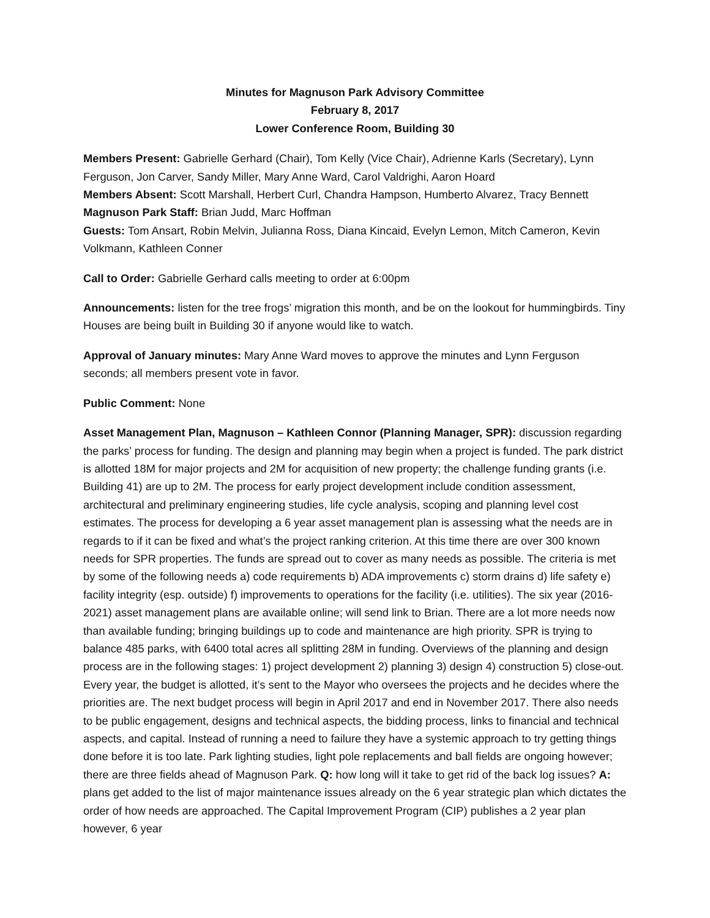Minutes for Magnuson Park Advisory Committee
February 8, 2017
Lower Conference Room, Building 30
Members Present: Gabrielle Gerhard (Chair), Tom Kelly (Vice Chair), Adrienne Karls (Secretary), Lynn Ferguson, Jon Carver, Sandy Miller, Mary Anne Ward, Carol Valdrighi, Aaron Hoard
Members Absent: Scott Marshall, Herbert Curl, Chandra Hampson, Humberto Alvarez, Tracy Bennett
Magnuson Park Staff: Brian Judd, Marc Hoffman
Guests: Tom Ansart, Robin Melvin, Julianna Ross, Diana Kincaid, Evelyn Lemon, Mitch Cameron, Kevin Volkmann, Kathleen Conner
Call to Order: Gabrielle Gerhard calls meeting to order at 6:00pm
Announcements: listen for the tree frogs’ migration this month, and be on the lookout for hummingbirds. Tiny Houses are being built in Building 30 if anyone would like to watch.
Approval of January minutes: Mary Anne Ward moves to approve the minutes and Lynn Ferguson seconds; all members present vote in favor.
Public Comment: None
Asset Management Plan, Magnuson – Kathleen Connor (Planning Manager, SPR): discussion regarding the parks’ process for funding. The design and planning may begin when a project is funded. The park district is allotted 18M for major projects and 2M for acquisition of new property; the challenge funding grants (i.e. Building 41) are up to 2M. The process for early project development include condition assessment, architectural and preliminary engineering studies, life cycle analysis, scoping and planning level cost estimates. The process for developing a 6 year asset management plan is assessing what the needs are in regards to if it can be fixed and what’s the project ranking criterion. At this time there are over 300 known needs for SPR properties. The funds are spread out to cover as many needs as possible. The criteria is met by some of the following needs a) code requirements b) ADA improvements c) storm drains d) life safety e) facility integrity (esp. outside) f) improvements to operations for the facility (i.e. utilities). The six year (2016-2021) asset management plans are available online; will send link to Brian. There are a lot more needs now than available funding; bringing buildings up to code and maintenance are high priority. SPR is trying to balance 485 parks, with 6400 total acres all splitting 28M in funding. Overviews of the planning and design process are in the following stages: 1) project development 2) planning 3) design 4) construction 5) close-out. Every year, the budget is allotted, it’s sent to the Mayor who oversees the projects and he decides where the priorities are. The next budget process will begin in April 2017 and end in November 2017. There also needs to be public engagement, designs and technical aspects, the bidding process, links to financial and technical aspects, and capital. Instead of running a need to failure they have a systemic approach to try getting things done before it is too late. Park lighting studies, light pole replacements and ball fields are ongoing however; there are three fields ahead of Magnuson Park. Q: how long will it take to get rid of the back log issues? A: plans get added to the list of major maintenance issues already on the 6 year strategic plan which dictates the order of how needs are approached. The Capital Improvement Program (CIP) publishes a 2 year plan however, 6 year